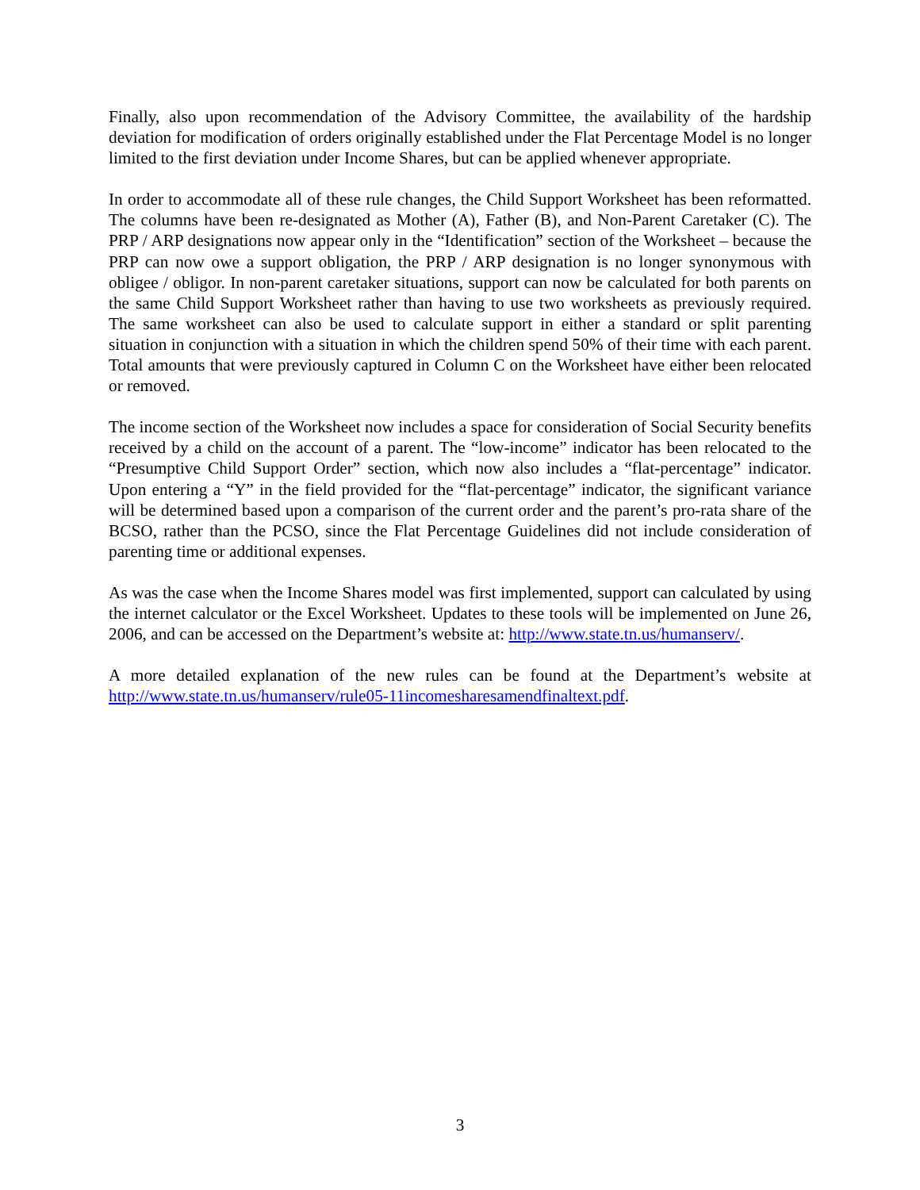Finally, also upon recommendation of the Advisory Committee, the availability of the hardship deviation for modification of orders originally established under the Flat Percentage Model is no longer limited to the first deviation under Income Shares, but can be applied whenever appropriate.
In order to accommodate all of these rule changes, the Child Support Worksheet has been reformatted. The columns have been re-designated as Mother (A), Father (B), and Non-Parent Caretaker (C). The PRP / ARP designations now appear only in the “Identification” section of the Worksheet – because the PRP can now owe a support obligation, the PRP / ARP designation is no longer synonymous with obligee / obligor. In non-parent caretaker situations, support can now be calculated for both parents on the same Child Support Worksheet rather than having to use two worksheets as previously required. The same worksheet can also be used to calculate support in either a standard or split parenting situation in conjunction with a situation in which the children spend 50% of their time with each parent. Total amounts that were previously captured in Column C on the Worksheet have either been relocated or removed.
The income section of the Worksheet now includes a space for consideration of Social Security benefits received by a child on the account of a parent. The “low-income” indicator has been relocated to the “Presumptive Child Support Order” section, which now also includes a “flat-percentage” indicator. Upon entering a “Y” in the field provided for the “flat-percentage” indicator, the significant variance will be determined based upon a comparison of the current order and the parent’s pro-rata share of the BCSO, rather than the PCSO, since the Flat Percentage Guidelines did not include consideration of parenting time or additional expenses.
As was the case when the Income Shares model was first implemented, support can calculated by using the internet calculator or the Excel Worksheet. Updates to these tools will be implemented on June 26, 2006, and can be accessed on the Department’s website at: http://www.state.tn.us/humanserv/.
A more detailed explanation of the new rules can be found at the Department’s website at http://www.state.tn.us/humanserv/rule05-11incomesharesamendfinaltext.pdf.
3